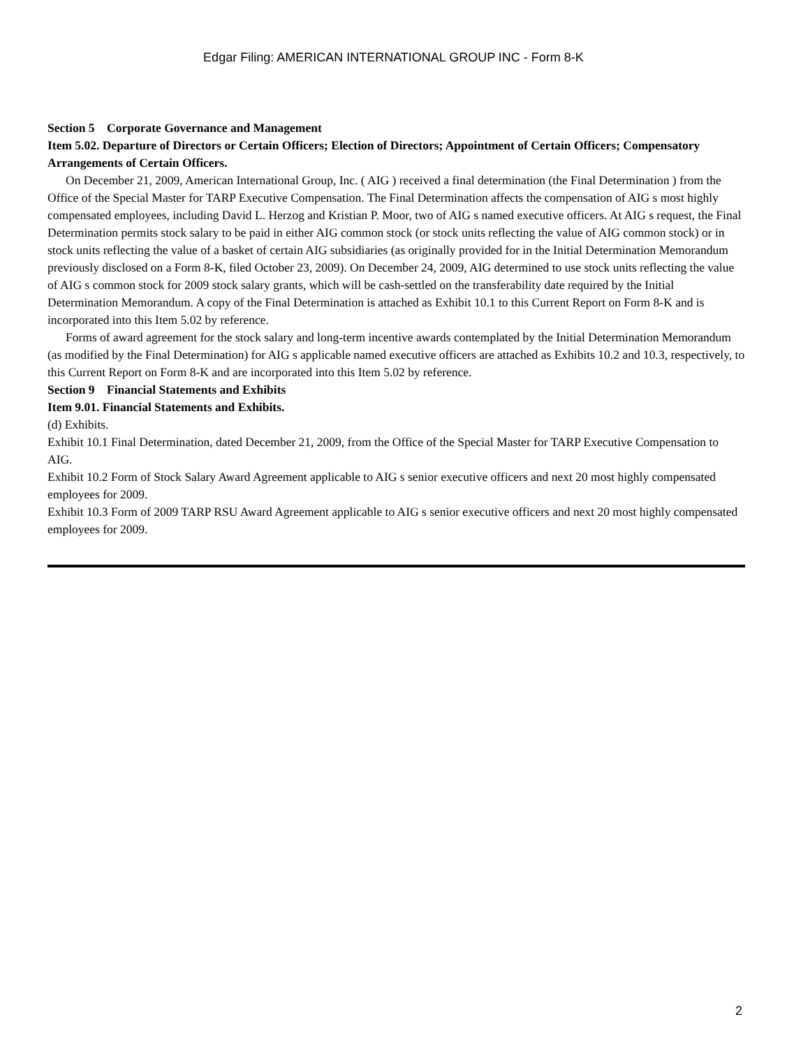Edgar Filing: AMERICAN INTERNATIONAL GROUP INC - Form 8-K
Section 5 Corporate Governance and Management
Item 5.02. Departure of Directors or Certain Officers; Election of Directors; Appointment of Certain Officers; Compensatory Arrangements of Certain Officers.
On December 21, 2009, American International Group, Inc. ( AIG ) received a final determination (the Final Determination ) from the Office of the Special Master for TARP Executive Compensation. The Final Determination affects the compensation of AIG s most highly compensated employees, including David L. Herzog and Kristian P. Moor, two of AIG s named executive officers. At AIG s request, the Final Determination permits stock salary to be paid in either AIG common stock (or stock units reflecting the value of AIG common stock) or in stock units reflecting the value of a basket of certain AIG subsidiaries (as originally provided for in the Initial Determination Memorandum previously disclosed on a Form 8-K, filed October 23, 2009). On December 24, 2009, AIG determined to use stock units reflecting the value of AIG s common stock for 2009 stock salary grants, which will be cash-settled on the transferability date required by the Initial Determination Memorandum. A copy of the Final Determination is attached as Exhibit 10.1 to this Current Report on Form 8-K and is incorporated into this Item 5.02 by reference.
Forms of award agreement for the stock salary and long-term incentive awards contemplated by the Initial Determination Memorandum (as modified by the Final Determination) for AIG s applicable named executive officers are attached as Exhibits 10.2 and 10.3, respectively, to this Current Report on Form 8-K and are incorporated into this Item 5.02 by reference.
Section 9 Financial Statements and Exhibits
Item 9.01. Financial Statements and Exhibits.
(d) Exhibits.
Exhibit 10.1 Final Determination, dated December 21, 2009, from the Office of the Special Master for TARP Executive Compensation to AIG.
Exhibit 10.2 Form of Stock Salary Award Agreement applicable to AIG s senior executive officers and next 20 most highly compensated employees for 2009.
Exhibit 10.3 Form of 2009 TARP RSU Award Agreement applicable to AIG s senior executive officers and next 20 most highly compensated employees for 2009.
2